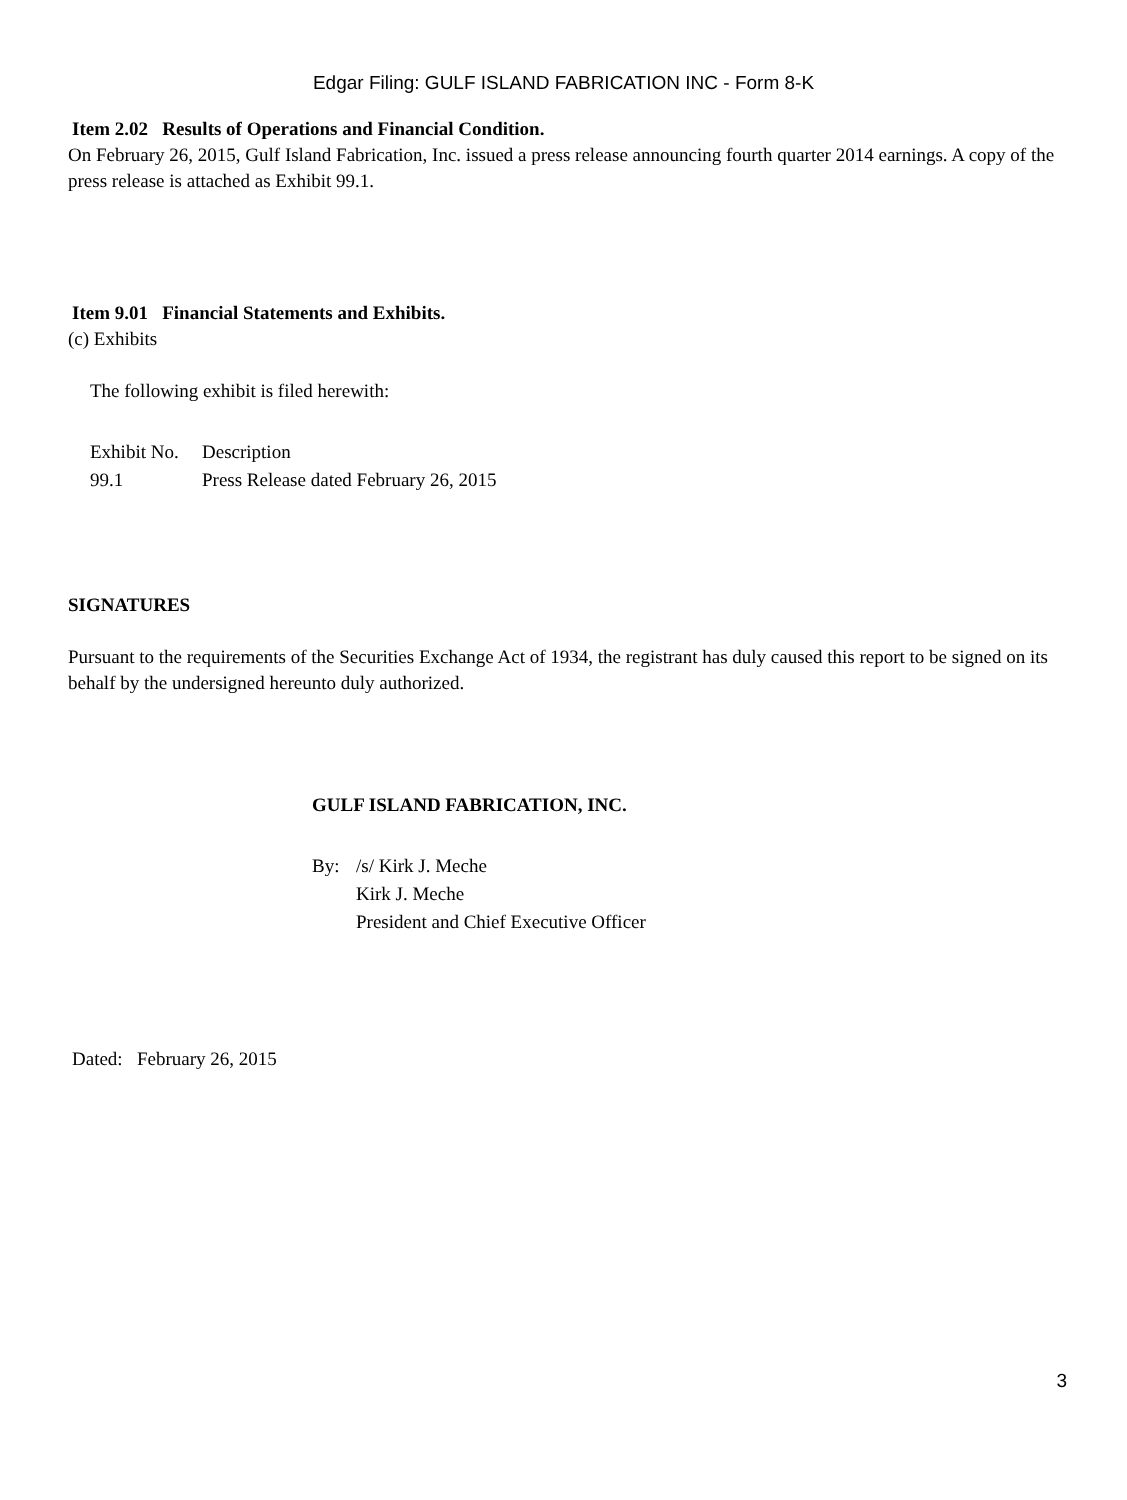Edgar Filing: GULF ISLAND FABRICATION INC - Form 8-K
Item 2.02 Results of Operations and Financial Condition.
On February 26, 2015, Gulf Island Fabrication, Inc. issued a press release announcing fourth quarter 2014 earnings. A copy of the press release is attached as Exhibit 99.1.
Item 9.01 Financial Statements and Exhibits.
(c) Exhibits
The following exhibit is filed herewith:
| Exhibit No. | Description |
| 99.1 | Press Release dated February 26, 2015 |
SIGNATURES
Pursuant to the requirements of the Securities Exchange Act of 1934, the registrant has duly caused this report to be signed on its behalf by the undersigned hereunto duly authorized.
GULF ISLAND FABRICATION, INC.
| By: | /s/ Kirk J. Meche |
| | Kirk J. Meche |
| | President and Chief Executive Officer |
Dated: February 26, 2015
3